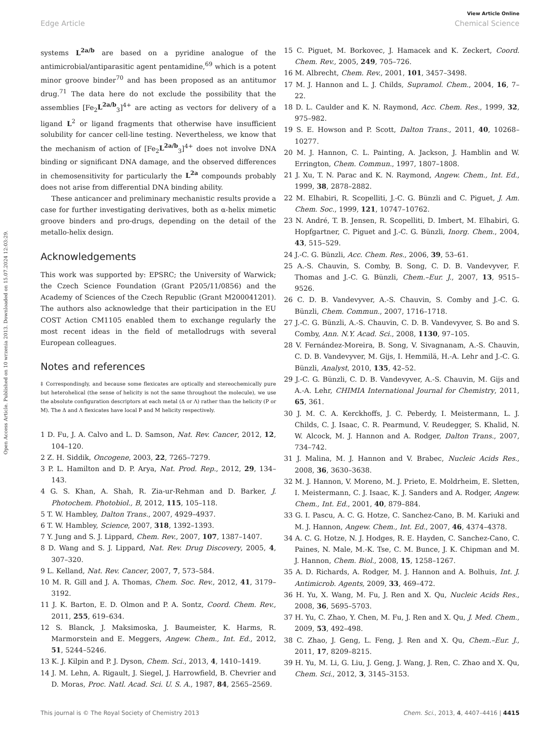View Article Online
Edge Article Chemical Science
Open Access Article. Published on 10 wrzenia 2013. Downloaded on 15.07.2024 12:03:29.
systems L<sup>2a/b</sup> are based on a pyridine analogue of the antimicrobial/antiparasitic agent pentamidine,<sup>69</sup> which is a potent minor groove binder<sup>70</sup> and has been proposed as an antitumor drug.<sup>71</sup> The data here do not exclude the possibility that the assemblies [Fe<sub>2</sub>L<sup>2a/b</sup><sub>3</sub>]<sup>4+</sup> are acting as vectors for delivery of a ligand L<sup>2</sup> or ligand fragments that otherwise have insufficient solubility for cancer cell-line testing. Nevertheless, we know that the mechanism of action of [Fe<sub>2</sub>L<sup>2a/b</sup><sub>3</sub>]<sup>4+</sup> does not involve DNA binding or significant DNA damage, and the observed differences in chemosensitivity for particularly the L<sup>2a</sup> compounds probably does not arise from differential DNA binding ability.
These anticancer and preliminary mechanistic results provide a case for further investigating derivatives, both as α-helix mimetic groove binders and pro-drugs, depending on the detail of the metallo-helix design.
Acknowledgements
This work was supported by: EPSRC; the University of Warwick; the Czech Science Foundation (Grant P205/11/0856) and the Academy of Sciences of the Czech Republic (Grant M200041201). The authors also acknowledge that their participation in the EU COST Action CM1105 enabled them to exchange regularly the most recent ideas in the field of metallodrugs with several European colleagues.
Notes and references
‡ Correspondingly, and because some flexicates are optically and stereochemically pure but heterohelical (the sense of helicity is not the same throughout the molecule), we use the absolute configuration descriptors at each metal (Δ or Λ) rather than the helicity (P or M). The Δ and Λ flexicates have local P and M helicity respectively.
1 D. Fu, J. A. Calvo and L. D. Samson, Nat. Rev. Cancer, 2012, 12, 104–120.
2 Z. H. Siddik, Oncogene, 2003, 22, 7265–7279.
3 P. L. Hamilton and D. P. Arya, Nat. Prod. Rep., 2012, 29, 134–143.
4 G. S. Khan, A. Shah, R. Zia-ur-Rehman and D. Barker, J. Photochem. Photobiol., B, 2012, 115, 105–118.
5 T. W. Hambley, Dalton Trans., 2007, 4929–4937.
6 T. W. Hambley, Science, 2007, 318, 1392–1393.
7 Y. Jung and S. J. Lippard, Chem. Rev., 2007, 107, 1387–1407.
8 D. Wang and S. J. Lippard, Nat. Rev. Drug Discovery, 2005, 4, 307–320.
9 L. Kelland, Nat. Rev. Cancer, 2007, 7, 573–584.
10 M. R. Gill and J. A. Thomas, Chem. Soc. Rev., 2012, 41, 3179–3192.
11 J. K. Barton, E. D. Olmon and P. A. Sontz, Coord. Chem. Rev., 2011, 255, 619–634.
12 S. Blanck, J. Maksimoska, J. Baumeister, K. Harms, R. Marmorstein and E. Meggers, Angew. Chem., Int. Ed., 2012, 51, 5244–5246.
13 K. J. Kilpin and P. J. Dyson, Chem. Sci., 2013, 4, 1410–1419.
14 J. M. Lehn, A. Rigault, J. Siegel, J. Harrowfield, B. Chevrier and D. Moras, Proc. Natl. Acad. Sci. U. S. A., 1987, 84, 2565–2569.
15 C. Piguet, M. Borkovec, J. Hamacek and K. Zeckert, Coord. Chem. Rev., 2005, 249, 705–726.
16 M. Albrecht, Chem. Rev., 2001, 101, 3457–3498.
17 M. J. Hannon and L. J. Childs, Supramol. Chem., 2004, 16, 7–22.
18 D. L. Caulder and K. N. Raymond, Acc. Chem. Res., 1999, 32, 975–982.
19 S. E. Howson and P. Scott, Dalton Trans., 2011, 40, 10268–10277.
20 M. J. Hannon, C. L. Painting, A. Jackson, J. Hamblin and W. Errington, Chem. Commun., 1997, 1807–1808.
21 J. Xu, T. N. Parac and K. N. Raymond, Angew. Chem., Int. Ed., 1999, 38, 2878–2882.
22 M. Elhabiri, R. Scopelliti, J.-C. G. Bünzli and C. Piguet, J. Am. Chem. Soc., 1999, 121, 10747–10762.
23 N. André, T. B. Jensen, R. Scopelliti, D. Imbert, M. Elhabiri, G. Hopfgartner, C. Piguet and J.-C. G. Bünzli, Inorg. Chem., 2004, 43, 515–529.
24 J.-C. G. Bünzli, Acc. Chem. Res., 2006, 39, 53–61.
25 A.-S. Chauvin, S. Comby, B. Song, C. D. B. Vandevyver, F. Thomas and J.-C. G. Bünzli, Chem.–Eur. J., 2007, 13, 9515–9526.
26 C. D. B. Vandevyver, A.-S. Chauvin, S. Comby and J.-C. G. Bünzli, Chem. Commun., 2007, 1716–1718.
27 J.-C. G. Bünzli, A.-S. Chauvin, C. D. B. Vandevyver, S. Bo and S. Comby, Ann. N.Y. Acad. Sci., 2008, 1130, 97–105.
28 V. Fernández-Moreira, B. Song, V. Sivagnanam, A.-S. Chauvin, C. D. B. Vandevyver, M. Gijs, I. Hemmilä, H.-A. Lehr and J.-C. G. Bünzli, Analyst, 2010, 135, 42–52.
29 J.-C. G. Bünzli, C. D. B. Vandevyver, A.-S. Chauvin, M. Gijs and A.-A. Lehr, CHIMIA International Journal for Chemistry, 2011, 65, 361.
30 J. M. C. A. Kerckhoffs, J. C. Peberdy, I. Meistermann, L. J. Childs, C. J. Isaac, C. R. Pearmund, V. Reudegger, S. Khalid, N. W. Alcock, M. J. Hannon and A. Rodger, Dalton Trans., 2007, 734–742.
31 J. Malina, M. J. Hannon and V. Brabec, Nucleic Acids Res., 2008, 36, 3630–3638.
32 M. J. Hannon, V. Moreno, M. J. Prieto, E. Moldrheim, E. Sletten, I. Meistermann, C. J. Isaac, K. J. Sanders and A. Rodger, Angew. Chem., Int. Ed., 2001, 40, 879–884.
33 G. I. Pascu, A. C. G. Hotze, C. Sanchez-Cano, B. M. Kariuki and M. J. Hannon, Angew. Chem., Int. Ed., 2007, 46, 4374–4378.
34 A. C. G. Hotze, N. J. Hodges, R. E. Hayden, C. Sanchez-Cano, C. Paines, N. Male, M.-K. Tse, C. M. Bunce, J. K. Chipman and M. J. Hannon, Chem. Biol., 2008, 15, 1258–1267.
35 A. D. Richards, A. Rodger, M. J. Hannon and A. Bolhuis, Int. J. Antimicrob. Agents, 2009, 33, 469–472.
36 H. Yu, X. Wang, M. Fu, J. Ren and X. Qu, Nucleic Acids Res., 2008, 36, 5695–5703.
37 H. Yu, C. Zhao, Y. Chen, M. Fu, J. Ren and X. Qu, J. Med. Chem., 2009, 53, 492–498.
38 C. Zhao, J. Geng, L. Feng, J. Ren and X. Qu, Chem.–Eur. J., 2011, 17, 8209–8215.
39 H. Yu, M. Li, G. Liu, J. Geng, J. Wang, J. Ren, C. Zhao and X. Qu, Chem. Sci., 2012, 3, 3145–3153.
This journal is © The Royal Society of Chemistry 2013 Chem. Sci., 2013, 4, 4407–4416 | 4415